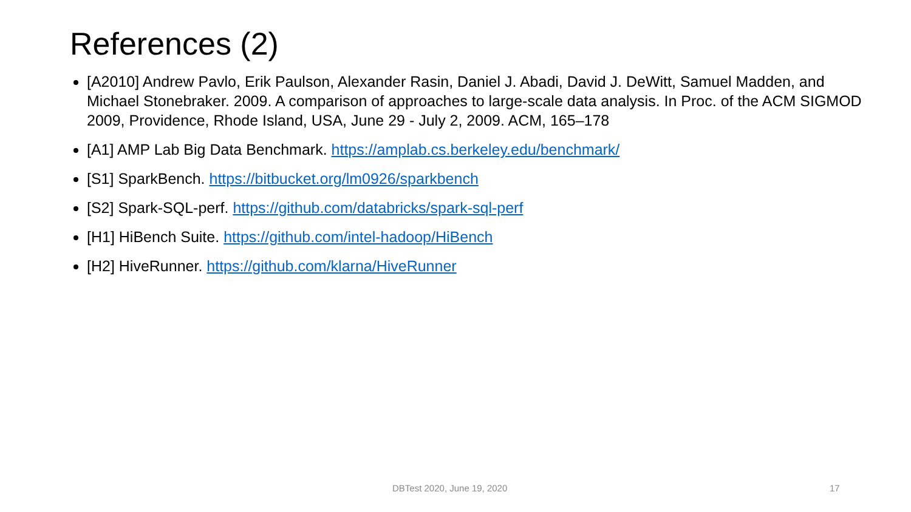References (2)
[A2010] Andrew Pavlo, Erik Paulson, Alexander Rasin, Daniel J. Abadi, David J. DeWitt, Samuel Madden, and Michael Stonebraker. 2009. A comparison of approaches to large-scale data analysis. In Proc. of the ACM SIGMOD 2009, Providence, Rhode Island, USA, June 29 - July 2, 2009. ACM, 165–178
[A1] AMP Lab Big Data Benchmark. https://amplab.cs.berkeley.edu/benchmark/
[S1] SparkBench. https://bitbucket.org/lm0926/sparkbench
[S2] Spark-SQL-perf. https://github.com/databricks/spark-sql-perf
[H1] HiBench Suite. https://github.com/intel-hadoop/HiBench
[H2] HiveRunner. https://github.com/klarna/HiveRunner
DBTest 2020, June 19, 2020 17